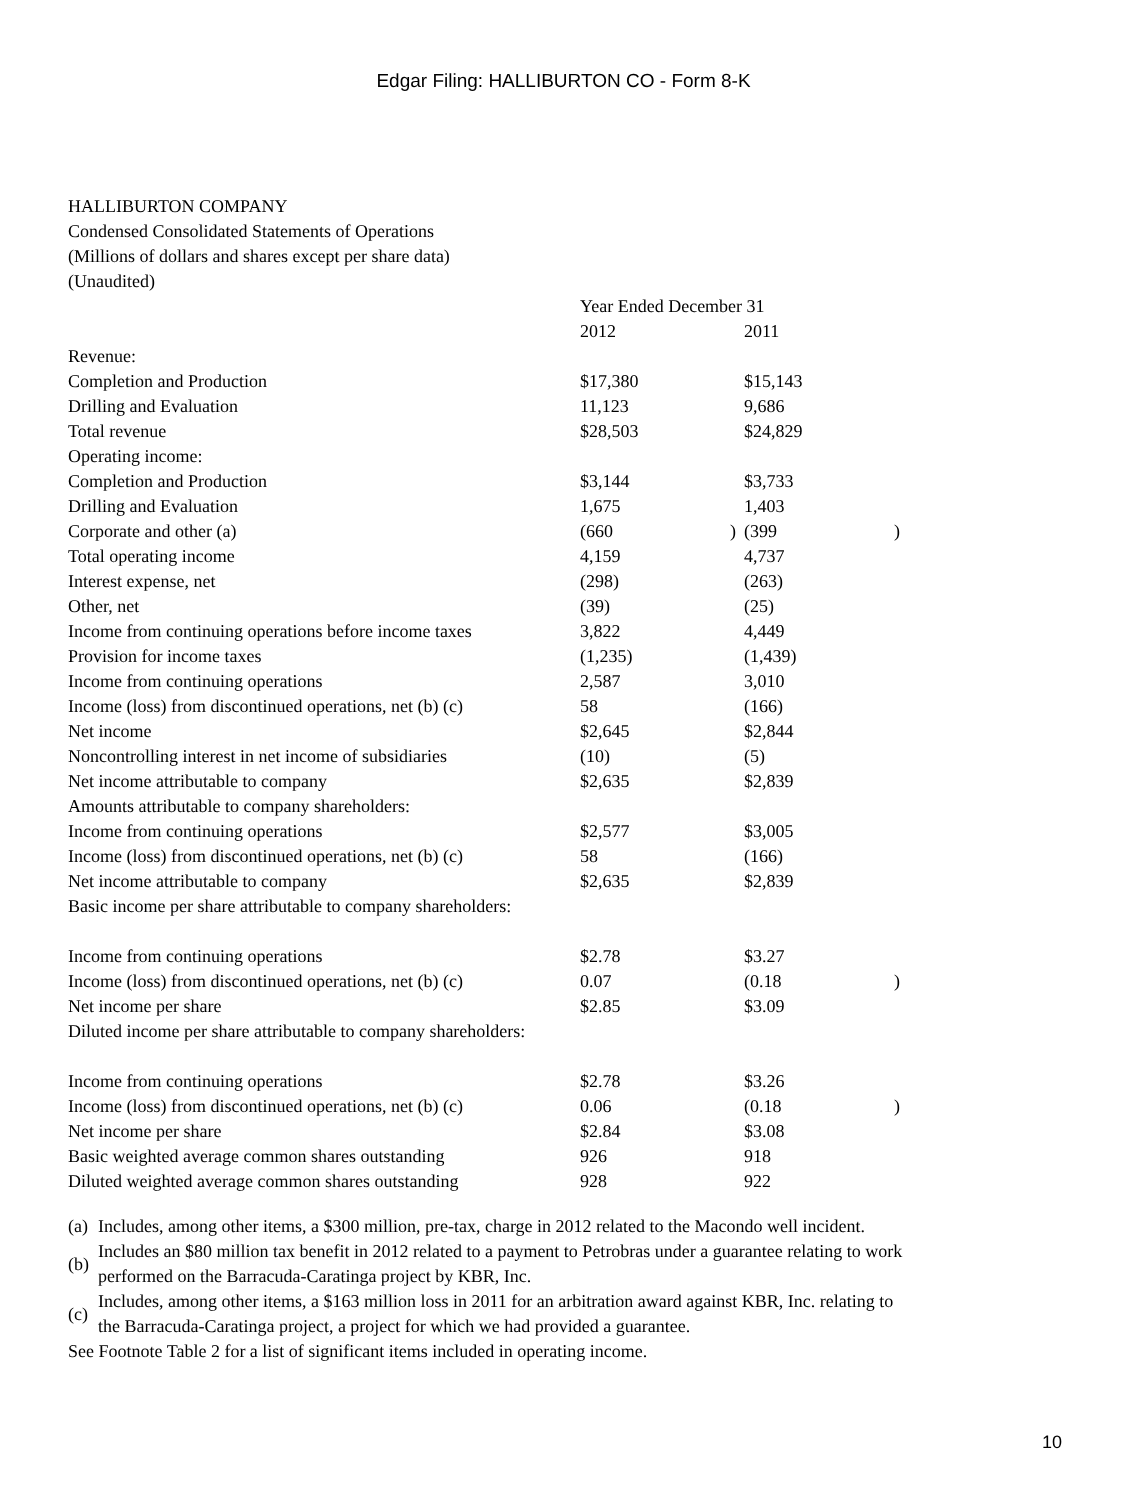Edgar Filing: HALLIBURTON CO - Form 8-K
HALLIBURTON COMPANY
Condensed Consolidated Statements of Operations
(Millions of dollars and shares except per share data)
(Unaudited)
| | Year Ended December 31 | | | |
| | 2012 | | 2011 | |
| Revenue: | | | | |
| Completion and Production | $17,380 | | $15,143 | |
| Drilling and Evaluation | 11,123 | | 9,686 | |
| Total revenue | $28,503 | | $24,829 | |
| Operating income: | | | | |
| Completion and Production | $3,144 | | $3,733 | |
| Drilling and Evaluation | 1,675 | | 1,403 | |
| Corporate and other (a) | (660 | ) | (399 | ) |
| Total operating income | 4,159 | | 4,737 | |
| Interest expense, net | (298) | | (263) | |
| Other, net | (39) | | (25) | |
| Income from continuing operations before income taxes | 3,822 | | 4,449 | |
| Provision for income taxes | (1,235) | | (1,439) | |
| Income from continuing operations | 2,587 | | 3,010 | |
| Income (loss) from discontinued operations, net (b) (c) | 58 | | (166) | |
| Net income | $2,645 | | $2,844 | |
| Noncontrolling interest in net income of subsidiaries | (10) | | (5) | |
| Net income attributable to company | $2,635 | | $2,839 | |
| Amounts attributable to company shareholders: | | | | |
| Income from continuing operations | $2,577 | | $3,005 | |
| Income (loss) from discontinued operations, net (b) (c) | 58 | | (166) | |
| Net income attributable to company | $2,635 | | $2,839 | |
| Basic income per share attributable to company shareholders: | | | | |
| Income from continuing operations | $2.78 | | $3.27 | |
| Income (loss) from discontinued operations, net (b) (c) | 0.07 | | (0.18 | ) |
| Net income per share | $2.85 | | $3.09 | |
| Diluted income per share attributable to company shareholders: | | | | |
| Income from continuing operations | $2.78 | | $3.26 | |
| Income (loss) from discontinued operations, net (b) (c) | 0.06 | | (0.18 | ) |
| Net income per share | $2.84 | | $3.08 | |
| Basic weighted average common shares outstanding | 926 | | 918 | |
| Diluted weighted average common shares outstanding | 928 | | 922 | |
| (a) | Includes, among other items, a $300 million, pre-tax, charge in 2012 related to the Macondo well incident. |
| (b) | Includes an $80 million tax benefit in 2012 related to a payment to Petrobras under a guarantee relating to work performed on the Barracuda-Caratinga project by KBR, Inc. |
| (c) | Includes, among other items, a $163 million loss in 2011 for an arbitration award against KBR, Inc. relating to the Barracuda-Caratinga project, a project for which we had provided a guarantee. |
See Footnote Table 2 for a list of significant items included in operating income.
10